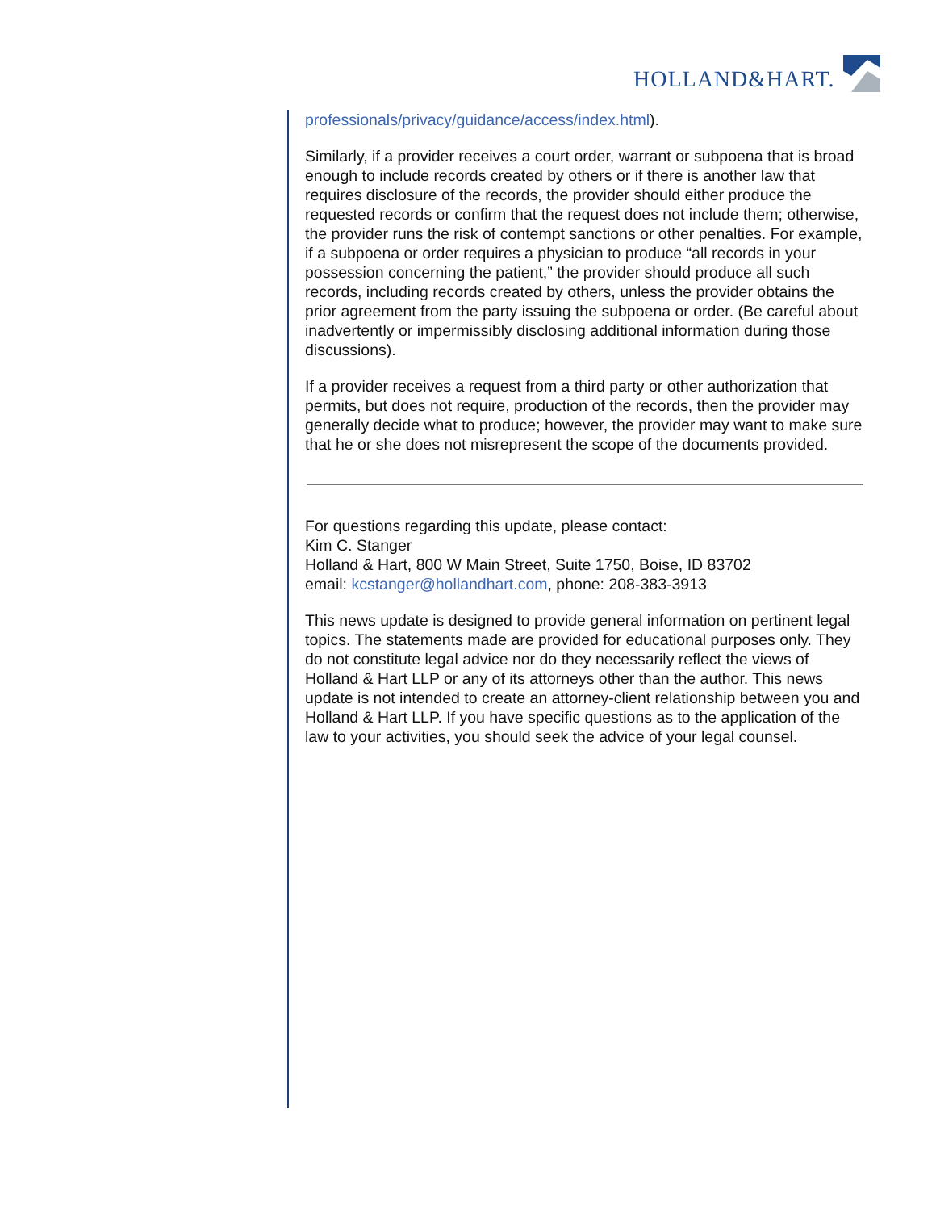HOLLAND&HART.
professionals/privacy/guidance/access/index.html).
Similarly, if a provider receives a court order, warrant or subpoena that is broad enough to include records created by others or if there is another law that requires disclosure of the records, the provider should either produce the requested records or confirm that the request does not include them; otherwise, the provider runs the risk of contempt sanctions or other penalties. For example, if a subpoena or order requires a physician to produce “all records in your possession concerning the patient,” the provider should produce all such records, including records created by others, unless the provider obtains the prior agreement from the party issuing the subpoena or order. (Be careful about inadvertently or impermissibly disclosing additional information during those discussions).
If a provider receives a request from a third party or other authorization that permits, but does not require, production of the records, then the provider may generally decide what to produce; however, the provider may want to make sure that he or she does not misrepresent the scope of the documents provided.
For questions regarding this update, please contact:
Kim C. Stanger
Holland & Hart, 800 W Main Street, Suite 1750, Boise, ID 83702
email: kcstanger@hollandhart.com, phone: 208-383-3913
This news update is designed to provide general information on pertinent legal topics. The statements made are provided for educational purposes only. They do not constitute legal advice nor do they necessarily reflect the views of Holland & Hart LLP or any of its attorneys other than the author. This news update is not intended to create an attorney-client relationship between you and Holland & Hart LLP. If you have specific questions as to the application of the law to your activities, you should seek the advice of your legal counsel.